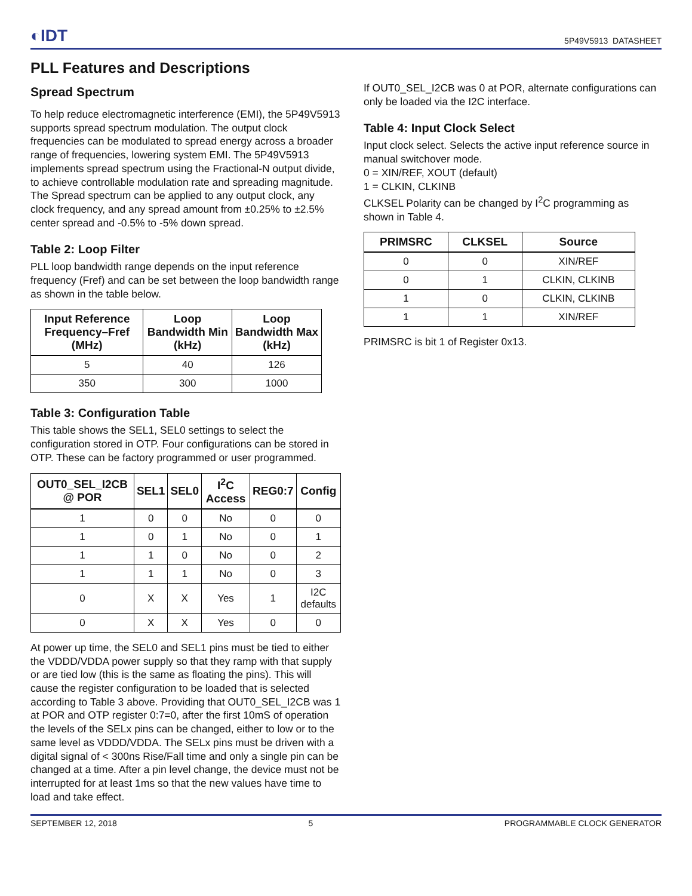◐IDT 5P49V5913 DATASHEET
PLL Features and Descriptions
Spread Spectrum
To help reduce electromagnetic interference (EMI), the 5P49V5913 supports spread spectrum modulation. The output clock frequencies can be modulated to spread energy across a broader range of frequencies, lowering system EMI. The 5P49V5913 implements spread spectrum using the Fractional-N output divide, to achieve controllable modulation rate and spreading magnitude. The Spread spectrum can be applied to any output clock, any clock frequency, and any spread amount from ±0.25% to ±2.5% center spread and -0.5% to -5% down spread.
Table 2: Loop Filter
PLL loop bandwidth range depends on the input reference frequency (Fref) and can be set between the loop bandwidth range as shown in the table below.
| Input Reference Frequency–Fref (MHz) | Loop Bandwidth Min (kHz) | Loop Bandwidth Max (kHz) |
| --- | --- | --- |
| 5 | 40 | 126 |
| 350 | 300 | 1000 |
Table 3: Configuration Table
This table shows the SEL1, SEL0 settings to select the configuration stored in OTP. Four configurations can be stored in OTP. These can be factory programmed or user programmed.
| OUT0_SEL_I2CB @ POR | SEL1 | SEL0 | I<sup>2</sup>C Access | REG0:7 | Config |
| --- | --- | --- | --- | --- | --- |
| 1 | 0 | 0 | No | 0 | 0 |
| 1 | 0 | 1 | No | 0 | 1 |
| 1 | 1 | 0 | No | 0 | 2 |
| 1 | 1 | 1 | No | 0 | 3 |
| 0 | X | X | Yes | 1 | I2C defaults |
| 0 | X | X | Yes | 0 | 0 |
At power up time, the SEL0 and SEL1 pins must be tied to either the VDDD/VDDA power supply so that they ramp with that supply or are tied low (this is the same as floating the pins). This will cause the register configuration to be loaded that is selected according to Table 3 above. Providing that OUT0_SEL_I2CB was 1 at POR and OTP register 0:7=0, after the first 10mS of operation the levels of the SELx pins can be changed, either to low or to the same level as VDDD/VDDA. The SELx pins must be driven with a digital signal of < 300ns Rise/Fall time and only a single pin can be changed at a time. After a pin level change, the device must not be interrupted for at least 1ms so that the new values have time to load and take effect.
If OUT0_SEL_I2CB was 0 at POR, alternate configurations can only be loaded via the I2C interface.
Table 4: Input Clock Select
Input clock select. Selects the active input reference source in manual switchover mode.
0 = XIN/REF, XOUT (default)
1 = CLKIN, CLKINB
CLKSEL Polarity can be changed by I<sup>2</sup>C programming as shown in Table 4.
| PRIMSRC | CLKSEL | Source |
| --- | --- | --- |
| 0 | 0 | XIN/REF |
| 0 | 1 | CLKIN, CLKINB |
| 1 | 0 | CLKIN, CLKINB |
| 1 | 1 | XIN/REF |
PRIMSRC is bit 1 of Register 0x13.
SEPTEMBER 12, 2018 5 PROGRAMMABLE CLOCK GENERATOR